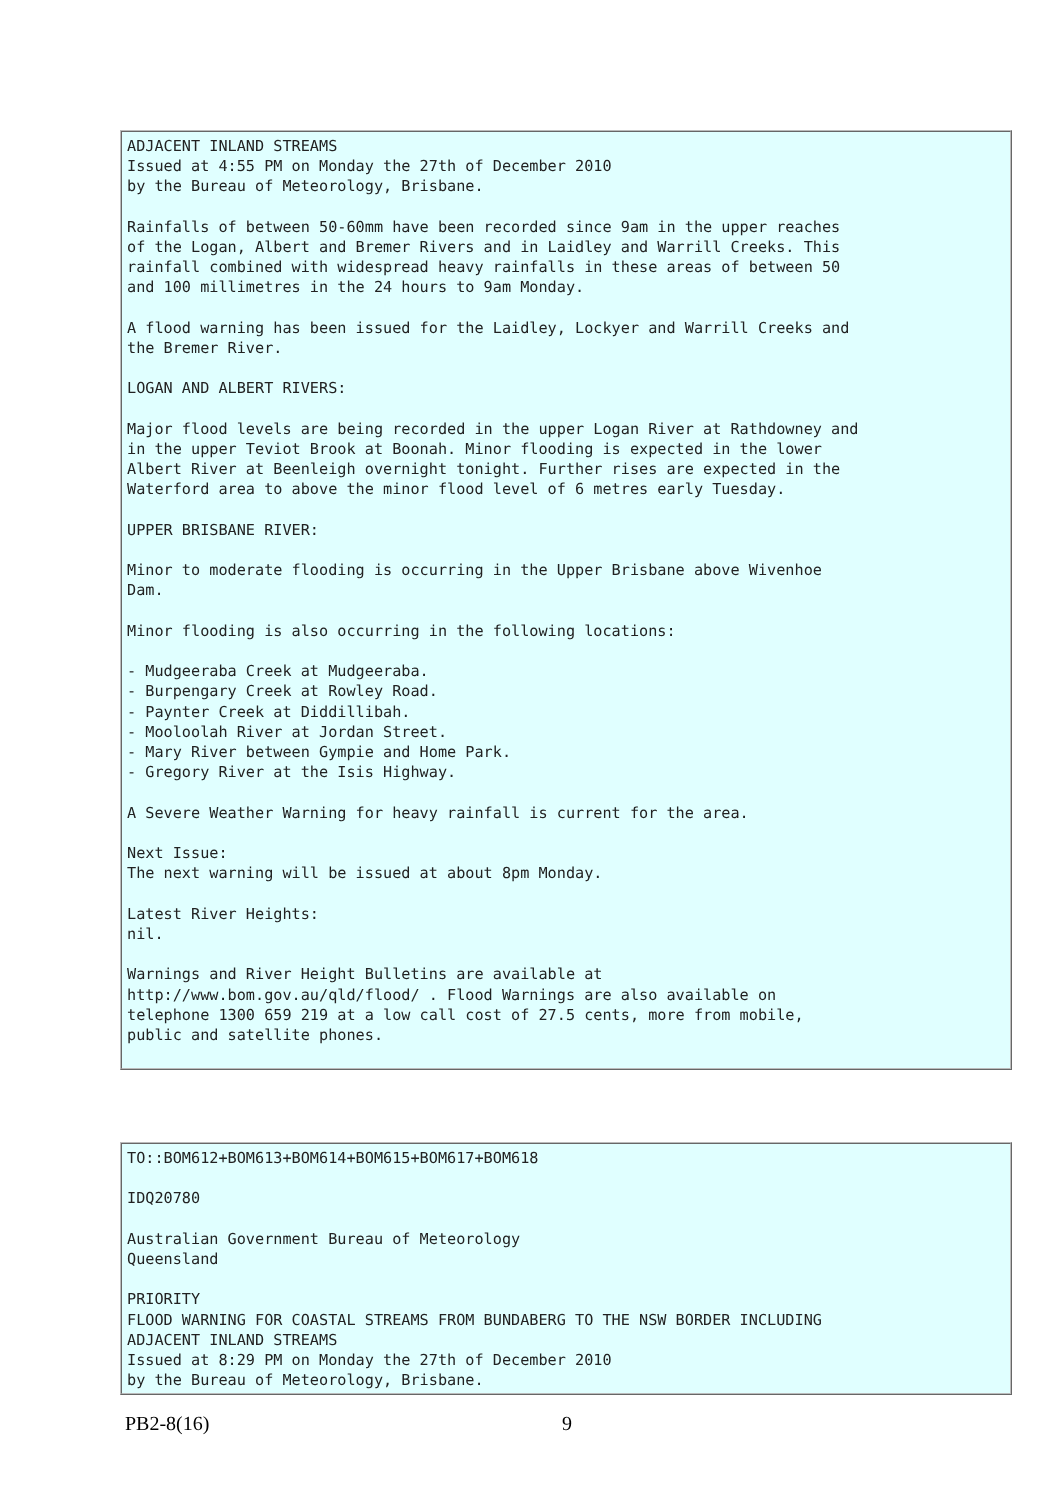ADJACENT INLAND STREAMS
Issued at 4:55 PM on Monday the 27th of December 2010
by the Bureau of Meteorology, Brisbane.

Rainfalls of between 50-60mm have been recorded since 9am in the upper reaches
of the Logan, Albert and Bremer Rivers and in Laidley and Warrill Creeks. This
rainfall combined with widespread heavy rainfalls in these areas of between 50
and 100 millimetres in the 24 hours to 9am Monday.

A flood warning has been issued for the Laidley, Lockyer and Warrill Creeks and
the Bremer River.

LOGAN AND ALBERT RIVERS:

Major flood levels are being recorded in the upper Logan River at Rathdowney and
in the upper Teviot Brook at Boonah. Minor flooding is expected in the lower
Albert River at Beenleigh overnight tonight. Further rises are expected in the
Waterford area to above the minor flood level of 6 metres early Tuesday.

UPPER BRISBANE RIVER:

Minor to moderate flooding is occurring in the Upper Brisbane above Wivenhoe
Dam.

Minor flooding is also occurring in the following locations:

- Mudgeeraba Creek at Mudgeeraba.
- Burpengary Creek at Rowley Road.
- Paynter Creek at Diddillibah.
- Mooloolah River at Jordan Street.
- Mary River between Gympie and Home Park.
- Gregory River at the Isis Highway.

A Severe Weather Warning for heavy rainfall is current for the area.

Next Issue:
The next warning will be issued at about 8pm Monday.

Latest River Heights:
nil.

Warnings and River Height Bulletins are available at
http://www.bom.gov.au/qld/flood/ . Flood Warnings are also available on
telephone 1300 659 219 at a low call cost of 27.5 cents, more from mobile,
public and satellite phones.
TO::BOM612+BOM613+BOM614+BOM615+BOM617+BOM618

IDQ20780

Australian Government Bureau of Meteorology
Queensland

PRIORITY
FLOOD WARNING FOR COASTAL STREAMS FROM BUNDABERG TO THE NSW BORDER INCLUDING
ADJACENT INLAND STREAMS
Issued at 8:29 PM on Monday the 27th of December 2010
by the Bureau of Meteorology, Brisbane.
PB2-8(16) 9